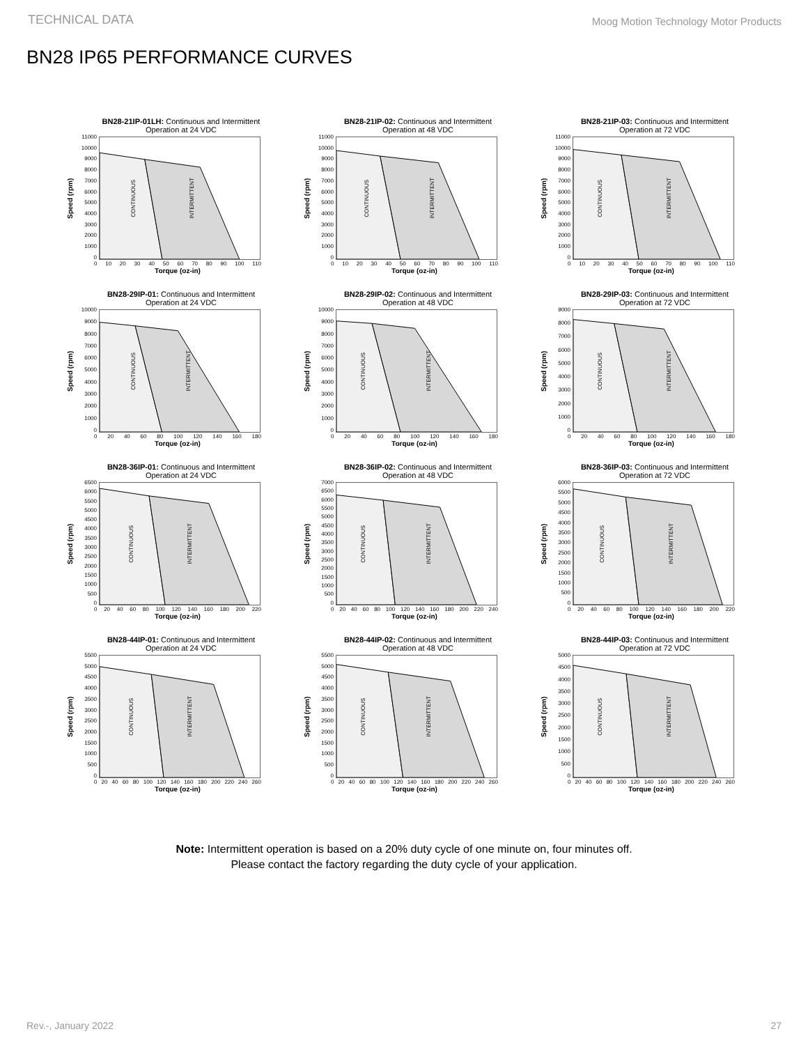TECHNICAL DATA Moog Motion Technology Motor Products
BN28 IP65 PERFORMANCE CURVES
BN28-21IP-01LH: Continuous and Intermittent
Operation at 24 VDC
Speed (rpm)
11000
10000
9000
8000
7000
6000
5000
4000
3000
2000
1000
0
CONTINUOUS INTERMITTENT
0 10 20 30 40 50 60 70 80 90 100 110
Torque (oz-in)
BN28-21IP-02: Continuous and Intermittent
Operation at 48 VDC
Speed (rpm)
11000
10000
9000
8000
7000
6000
5000
4000
3000
2000
1000
0
CONTINUOUS INTERMITTENT
0 10 20 30 40 50 60 70 80 90 100 110
Torque (oz-in)
BN28-21IP-03: Continuous and Intermittent
Operation at 72 VDC
Speed (rpm)
11000
10000
9000
8000
7000
6000
5000
4000
3000
2000
1000
0
CONTINUOUS INTERMITTENT
0 10 20 30 40 50 60 70 80 90 100 110
Torque (oz-in)
BN28-29IP-01: Continuous and Intermittent
Operation at 24 VDC
Speed (rpm)
10000
9000
8000
7000
6000
5000
4000
3000
2000
1000
0
CONTINUOUS INTERMITTENT
0 20 40 60 80 100 120 140 160 180
Torque (oz-in)
BN28-29IP-02: Continuous and Intermittent
Operation at 48 VDC
Speed (rpm)
10000
9000
8000
7000
6000
5000
4000
3000
2000
1000
0
CONTINUOUS INTERMITTENT
0 20 40 60 80 100 120 140 160 180
Torque (oz-in)
BN28-29IP-03: Continuous and Intermittent
Operation at 72 VDC
Speed (rpm)
9000
8000
7000
6000
5000
4000
3000
2000
1000
0
CONTINUOUS INTERMITTENT
0 20 40 60 80 100 120 140 160 180
Torque (oz-in)
BN28-36IP-01: Continuous and Intermittent
Operation at 24 VDC
Speed (rpm)
6500
6000
5500
5000
4500
4000
3500
3000
2500
2000
1500
1000
500
0
CONTINUOUS INTERMITTENT
0 20 40 60 80 100 120 140 160 180 200 220
Torque (oz-in)
BN28-36IP-02: Continuous and Intermittent
Operation at 48 VDC
Speed (rpm)
7000
6500
6000
5500
5000
4500
4000
3500
3000
2500
2000
1500
1000
500
0
CONTINUOUS INTERMITTENT
0 20 40 60 80 100 120 140 160 180 200 220 240
Torque (oz-in)
BN28-36IP-03: Continuous and Intermittent
Operation at 72 VDC
Speed (rpm)
6000
5500
5000
4500
4000
3500
3000
2500
2000
1500
1000
500
0
CONTINUOUS INTERMITTENT
0 20 40 60 80 100 120 140 160 180 200 220
Torque (oz-in)
BN28-44IP-01: Continuous and Intermittent
Operation at 24 VDC
Speed (rpm)
5500
5000
4500
4000
3500
3000
2500
2000
1500
1000
500
0
CONTINUOUS INTERMITTENT
0 20 40 60 80 100 120 140 160 180 200 220 240 260
Torque (oz-in)
BN28-44IP-02: Continuous and Intermittent
Operation at 48 VDC
Speed (rpm)
5500
5000
4500
4000
3500
3000
2500
2000
1500
1000
500
0
CONTINUOUS INTERMITTENT
0 20 40 60 80 100 120 140 160 180 200 220 240 260
Torque (oz-in)
BN28-44IP-03: Continuous and Intermittent
Operation at 72 VDC
Speed (rpm)
5000
4500
4000
3500
3000
2500
2000
1500
1000
500
0
CONTINUOUS INTERMITTENT
0 20 40 60 80 100 120 140 160 180 200 220 240 260
Torque (oz-in)
Note: Intermittent operation is based on a 20% duty cycle of one minute on, four minutes off.
Please contact the factory regarding the duty cycle of your application.
Rev.-, January 2022 27